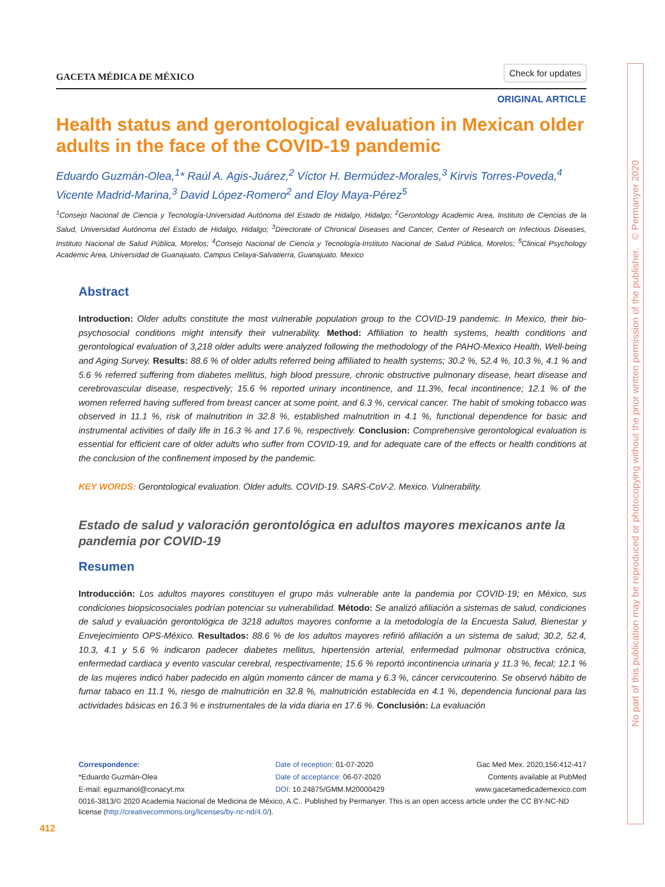No part of this publication may be reproduced or photocopying without the prior written permission of the publisher. © Permanyer 2020
GACETA MÉDICA DE MÉXICO Check for updates
ORIGINAL ARTICLE
Health status and gerontological evaluation in Mexican older adults in the face of the COVID-19 pandemic
Eduardo Guzmán-Olea,<sup>1</sup>* Raúl A. Agis-Juárez,<sup>2</sup> Víctor H. Bermúdez-Morales,<sup>3</sup> Kirvis Torres-Poveda,<sup>4</sup> Vicente Madrid-Marina,<sup>3</sup> David López-Romero<sup>2</sup> and Eloy Maya-Pérez<sup>5</sup>
<sup>1</sup> Consejo Nacional de Ciencia y Tecnología-Universidad Autónoma del Estado de Hidalgo, Hidalgo; <sup>2</sup>Gerontology Academic Area, Instituto de Ciencias de la Salud, Universidad Autónoma del Estado de Hidalgo, Hidalgo; <sup>3</sup>Directorate of Chronical Diseases and Cancer, Center of Research on Infectious Diseases, Instituto Nacional de Salud Pública, Morelos; <sup>4</sup>Consejo Nacional de Ciencia y Tecnología-Instituto Nacional de Salud Pública, Morelos; <sup>5</sup>Clinical Psychology Academic Area, Universidad de Guanajuato, Campus Celaya-Salvatierra, Guanajuato. Mexico
Abstract
Introduction: Older adults constitute the most vulnerable population group to the COVID-19 pandemic. In Mexico, their bio-psychosocial conditions might intensify their vulnerability. Method: Affiliation to health systems, health conditions and gerontological evaluation of 3,218 older adults were analyzed following the methodology of the PAHO-Mexico Health, Well-being and Aging Survey. Results: 88.6 % of older adults referred being affiliated to health systems; 30.2 %, 52.4 %, 10.3 %, 4.1 % and 5.6 % referred suffering from diabetes mellitus, high blood pressure, chronic obstructive pulmonary disease, heart disease and cerebrovascular disease, respectively; 15.6 % reported urinary incontinence, and 11.3%, fecal incontinence; 12.1 % of the women referred having suffered from breast cancer at some point, and 6.3 %, cervical cancer. The habit of smoking tobacco was observed in 11.1 %, risk of malnutrition in 32.8 %, established malnutrition in 4.1 %, functional dependence for basic and instrumental activities of daily life in 16.3 % and 17.6 %, respectively. Conclusion: Comprehensive gerontological evaluation is essential for efficient care of older adults who suffer from COVID-19, and for adequate care of the effects or health conditions at the conclusion of the confinement imposed by the pandemic.
KEY WORDS: Gerontological evaluation. Older adults. COVID-19. SARS-CoV-2. Mexico. Vulnerability.
Estado de salud y valoración gerontológica en adultos mayores mexicanos ante la pandemia por COVID-19
Resumen
Introducción: Los adultos mayores constituyen el grupo más vulnerable ante la pandemia por COVID-19; en México, sus condiciones biopsicosociales podrían potenciar su vulnerabilidad. Método: Se analizó afiliación a sistemas de salud, condiciones de salud y evaluación gerontológica de 3218 adultos mayores conforme a la metodología de la Encuesta Salud, Bienestar y Envejecimiento OPS-México. Resultados: 88.6 % de los adultos mayores refirió afiliación a un sistema de salud; 30.2, 52.4, 10.3, 4.1 y 5.6 % indicaron padecer diabetes mellitus, hipertensión arterial, enfermedad pulmonar obstructiva crónica, enfermedad cardiaca y evento vascular cerebral, respectivamente; 15.6 % reportó incontinencia urinaria y 11.3 %, fecal; 12.1 % de las mujeres indicó haber padecido en algún momento cáncer de mama y 6.3 %, cáncer cervicouterino. Se observó hábito de fumar tabaco en 11.1 %, riesgo de malnutrición en 32.8 %, malnutrición establecida en 4.1 %, dependencia funcional para las actividades básicas en 16.3 % e instrumentales de la vida diaria en 17.6 %. Conclusión: La evaluación
Correspondence:
*Eduardo Guzmán-Olea
E-mail: eguzmanol@conacyt.mx
Date of reception: 01-07-2020
Date of acceptance: 06-07-2020
DOI: 10.24875/GMM.M20000429
Gac Med Mex. 2020;156:412-417
Contents available at PubMed
www.gacetamedicademexico.com
0016-3813/© 2020 Academia Nacional de Medicina de México, A.C.. Published by Permanyer. This is an open access article under the CC BY-NC-ND license (http://creativecommons.org/licenses/by-nc-nd/4.0/).
412